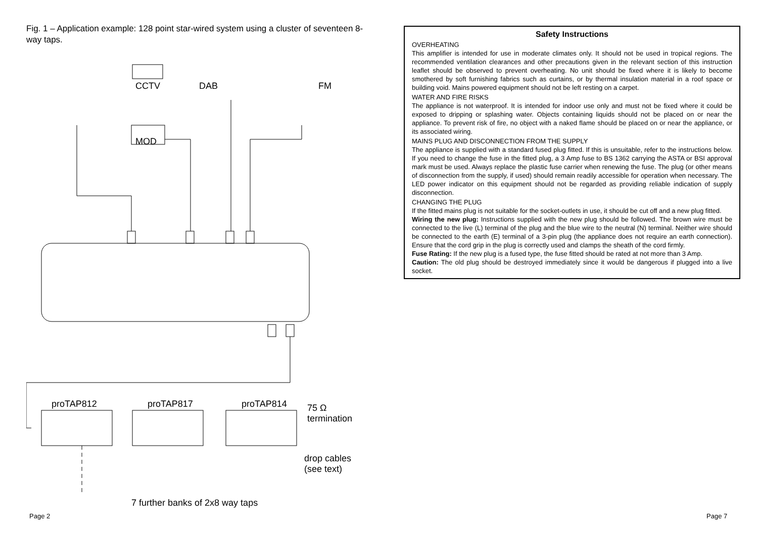Fig. 1 – Application example: 128 point star-wired system using a cluster of seventeen 8-way taps.
CCTV DAB FM
MOD
proTAP812 proTAP817 proTAP814 75 Ω
termination
drop cables
(see text)
7 further banks of 2x8 way taps
Safety Instructions
OVERHEATING
This amplifier is intended for use in moderate climates only. It should not be used in tropical regions. The recommended ventilation clearances and other precautions given in the relevant section of this instruction leaflet should be observed to prevent overheating. No unit should be fixed where it is likely to become smothered by soft furnishing fabrics such as curtains, or by thermal insulation material in a roof space or building void. Mains powered equipment should not be left resting on a carpet.
WATER AND FIRE RISKS
The appliance is not waterproof. It is intended for indoor use only and must not be fixed where it could be exposed to dripping or splashing water. Objects containing liquids should not be placed on or near the appliance. To prevent risk of fire, no object with a naked flame should be placed on or near the appliance, or its associated wiring.
MAINS PLUG AND DISCONNECTION FROM THE SUPPLY
The appliance is supplied with a standard fused plug fitted. If this is unsuitable, refer to the instructions below. If you need to change the fuse in the fitted plug, a 3 Amp fuse to BS 1362 carrying the ASTA or BSI approval mark must be used. Always replace the plastic fuse carrier when renewing the fuse. The plug (or other means of disconnection from the supply, if used) should remain readily accessible for operation when necessary. The LED power indicator on this equipment should not be regarded as providing reliable indication of supply disconnection.
CHANGING THE PLUG
If the fitted mains plug is not suitable for the socket-outlets in use, it should be cut off and a new plug fitted.
Wiring the new plug: Instructions supplied with the new plug should be followed. The brown wire must be connected to the live (L) terminal of the plug and the blue wire to the neutral (N) terminal. Neither wire should be connected to the earth (E) terminal of a 3-pin plug (the appliance does not require an earth connection). Ensure that the cord grip in the plug is correctly used and clamps the sheath of the cord firmly.
Fuse Rating: If the new plug is a fused type, the fuse fitted should be rated at not more than 3 Amp.
Caution: The old plug should be destroyed immediately since it would be dangerous if plugged into a live socket.
Page 2 Page 7